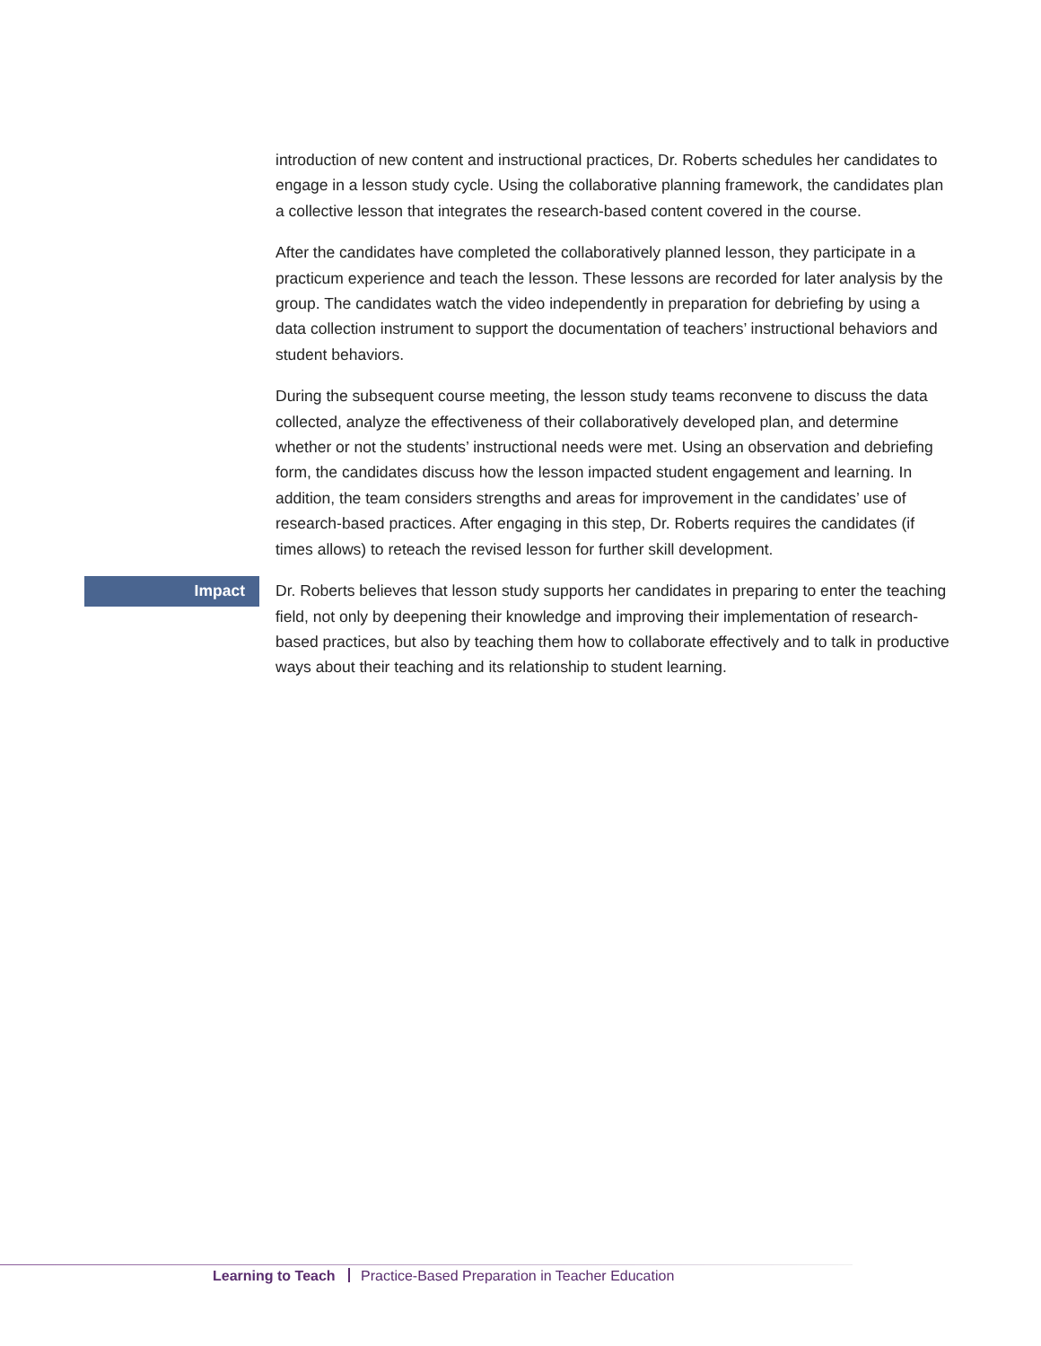introduction of new content and instructional practices, Dr. Roberts schedules her candidates to engage in a lesson study cycle. Using the collaborative planning framework, the candidates plan a collective lesson that integrates the research-based content covered in the course.
After the candidates have completed the collaboratively planned lesson, they participate in a practicum experience and teach the lesson. These lessons are recorded for later analysis by the group. The candidates watch the video independently in preparation for debriefing by using a data collection instrument to support the documentation of teachers’ instructional behaviors and student behaviors.
During the subsequent course meeting, the lesson study teams reconvene to discuss the data collected, analyze the effectiveness of their collaboratively developed plan, and determine whether or not the students’ instructional needs were met. Using an observation and debriefing form, the candidates discuss how the lesson impacted student engagement and learning. In addition, the team considers strengths and areas for improvement in the candidates’ use of research-based practices. After engaging in this step, Dr. Roberts requires the candidates (if times allows) to reteach the revised lesson for further skill development.
Impact
Dr. Roberts believes that lesson study supports her candidates in preparing to enter the teaching field, not only by deepening their knowledge and improving their implementation of research-based practices, but also by teaching them how to collaborate effectively and to talk in productive ways about their teaching and its relationship to student learning.
Learning to Teach Practice-Based Preparation in Teacher Education